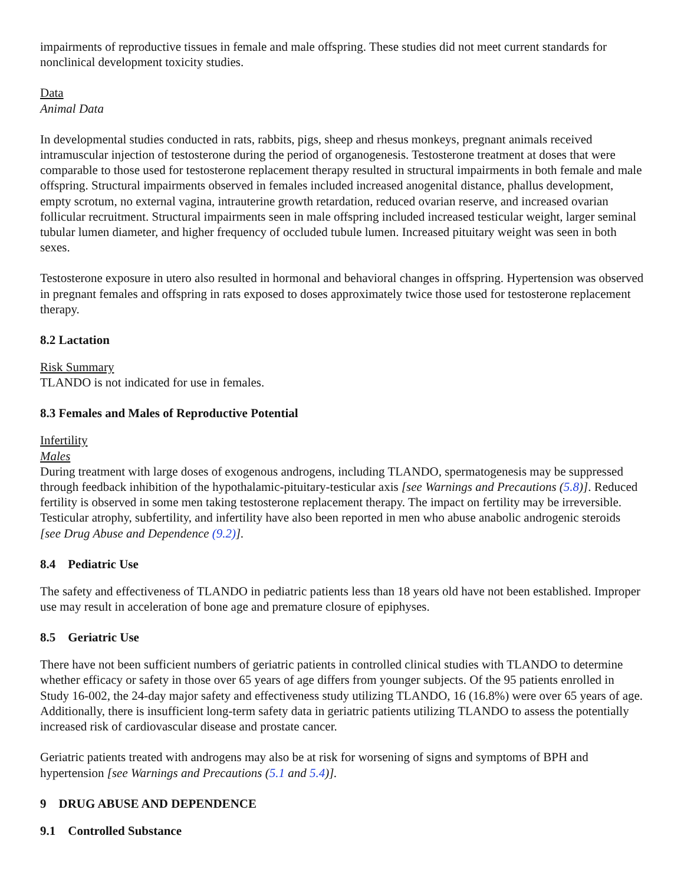impairments of reproductive tissues in female and male offspring. These studies did not meet current standards for nonclinical development toxicity studies.
Data
Animal Data
In developmental studies conducted in rats, rabbits, pigs, sheep and rhesus monkeys, pregnant animals received intramuscular injection of testosterone during the period of organogenesis. Testosterone treatment at doses that were comparable to those used for testosterone replacement therapy resulted in structural impairments in both female and male offspring. Structural impairments observed in females included increased anogenital distance, phallus development, empty scrotum, no external vagina, intrauterine growth retardation, reduced ovarian reserve, and increased ovarian follicular recruitment. Structural impairments seen in male offspring included increased testicular weight, larger seminal tubular lumen diameter, and higher frequency of occluded tubule lumen. Increased pituitary weight was seen in both sexes.
Testosterone exposure in utero also resulted in hormonal and behavioral changes in offspring. Hypertension was observed in pregnant females and offspring in rats exposed to doses approximately twice those used for testosterone replacement therapy.
8.2 Lactation
Risk Summary
TLANDO is not indicated for use in females.
8.3 Females and Males of Reproductive Potential
Infertility
Males
During treatment with large doses of exogenous androgens, including TLANDO, spermatogenesis may be suppressed through feedback inhibition of the hypothalamic-pituitary-testicular axis [see Warnings and Precautions (5.8)]. Reduced fertility is observed in some men taking testosterone replacement therapy. The impact on fertility may be irreversible. Testicular atrophy, subfertility, and infertility have also been reported in men who abuse anabolic androgenic steroids [see Drug Abuse and Dependence (9.2)].
8.4 Pediatric Use
The safety and effectiveness of TLANDO in pediatric patients less than 18 years old have not been established. Improper use may result in acceleration of bone age and premature closure of epiphyses.
8.5 Geriatric Use
There have not been sufficient numbers of geriatric patients in controlled clinical studies with TLANDO to determine whether efficacy or safety in those over 65 years of age differs from younger subjects. Of the 95 patients enrolled in Study 16-002, the 24-day major safety and effectiveness study utilizing TLANDO, 16 (16.8%) were over 65 years of age. Additionally, there is insufficient long-term safety data in geriatric patients utilizing TLANDO to assess the potentially increased risk of cardiovascular disease and prostate cancer.
Geriatric patients treated with androgens may also be at risk for worsening of signs and symptoms of BPH and hypertension [see Warnings and Precautions (5.1 and 5.4)].
9 DRUG ABUSE AND DEPENDENCE
9.1 Controlled Substance